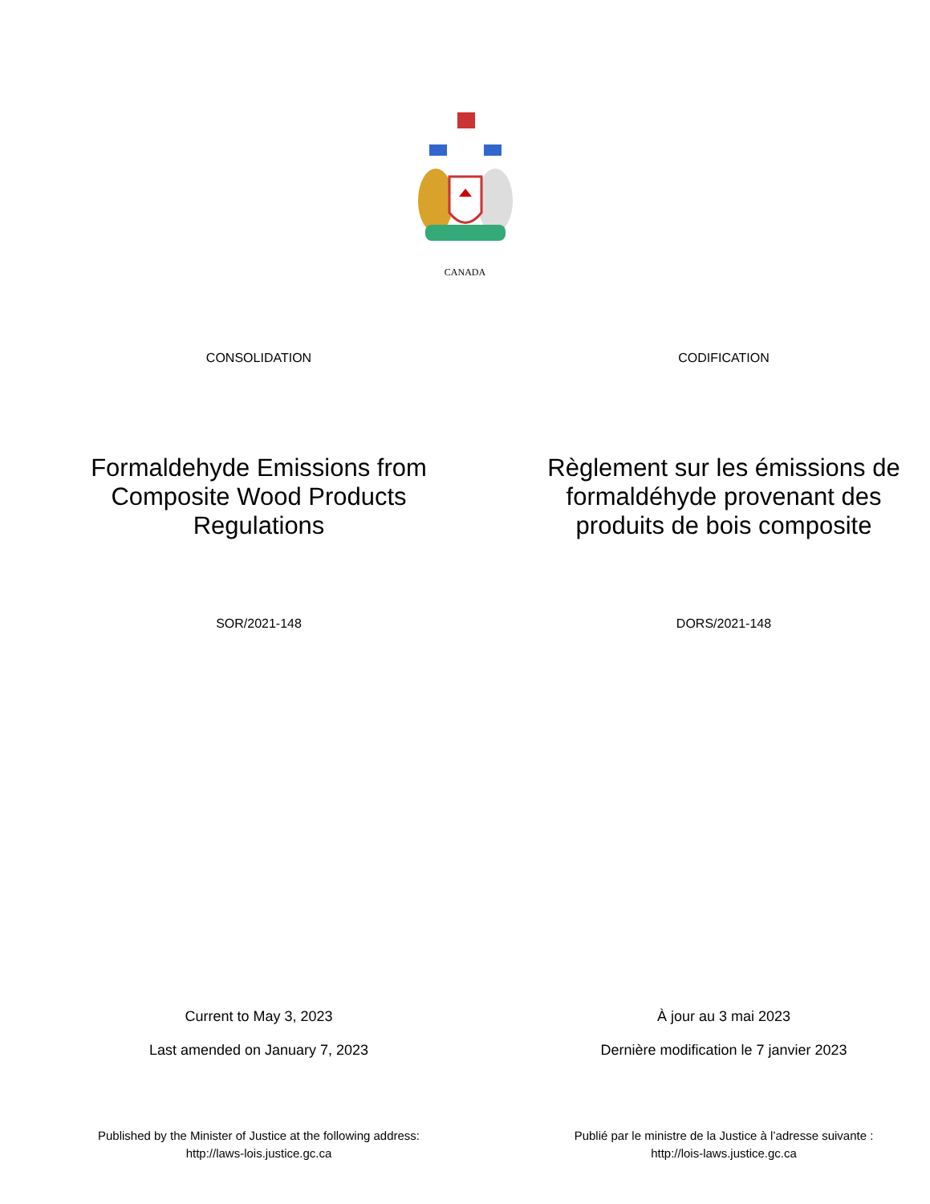CANADA
CONSOLIDATION CODIFICATION
Formaldehyde Emissions from
Composite Wood Products
Regulations
Règlement sur les émissions de
formaldéhyde provenant des
produits de bois composite
SOR/2021-148 DORS/2021-148
Current to May 3, 2023
Last amended on January 7, 2023
À jour au 3 mai 2023
Dernière modification le 7 janvier 2023
Published by the Minister of Justice at the following address:
http://laws-lois.justice.gc.ca
Publié par le ministre de la Justice à l’adresse suivante :
http://lois-laws.justice.gc.ca